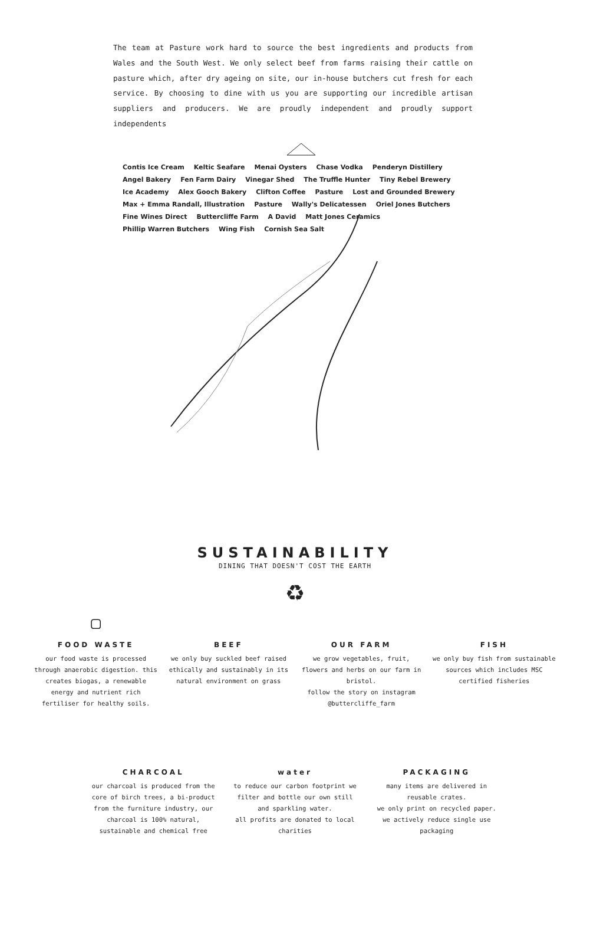The team at Pasture work hard to source the best ingredients and products from Wales and the South West. We only select beef from farms raising their cattle on pasture which, after dry ageing on site, our in-house butchers cut fresh for each service. By choosing to dine with us you are supporting our incredible artisan suppliers and producers. We are proudly independent and proudly support independents
Contis Ice Cream Keltic Seafare Menai Oysters Chase Vodka Penderyn Distillery Angel Bakery Fen Farm Dairy Vinegar Shed The Truffle Hunter Tiny Rebel Brewery Ice Academy Alex Gooch Bakery Clifton Coffee Pasture Lost and Grounded Brewery Max + Emma Randall, Illustration Pasture Wally's Delicatessen Oriel Jones Butchers Fine Wines Direct Buttercliffe Farm A David Matt Jones Ceramics Phillip Warren Butchers Wing Fish Cornish Sea Salt
SUSTAINABILITY
DINING THAT DOESN'T COST THE EARTH
♻
▢
FOOD WASTE
our food waste is processed through anaerobic digestion. this creates biogas, a renewable energy and nutrient rich fertiliser for healthy soils.
BEEF
we only buy suckled beef raised ethically and sustainably in its natural environment on grass
OUR FARM
we grow vegetables, fruit, flowers and herbs on our farm in bristol.
follow the story on instagram @buttercliffe_farm
FISH
we only buy fish from sustainable sources which includes MSC certified fisheries
CHARCOAL
our charcoal is produced from the core of birch trees, a bi-product from the furniture industry, our charcoal is 100% natural, sustainable and chemical free
water
to reduce our carbon footprint we filter and bottle our own still and sparkling water.
all profits are donated to local charities
PACKAGING
many items are delivered in reusable crates.
we only print on recycled paper. we actively reduce single use packaging